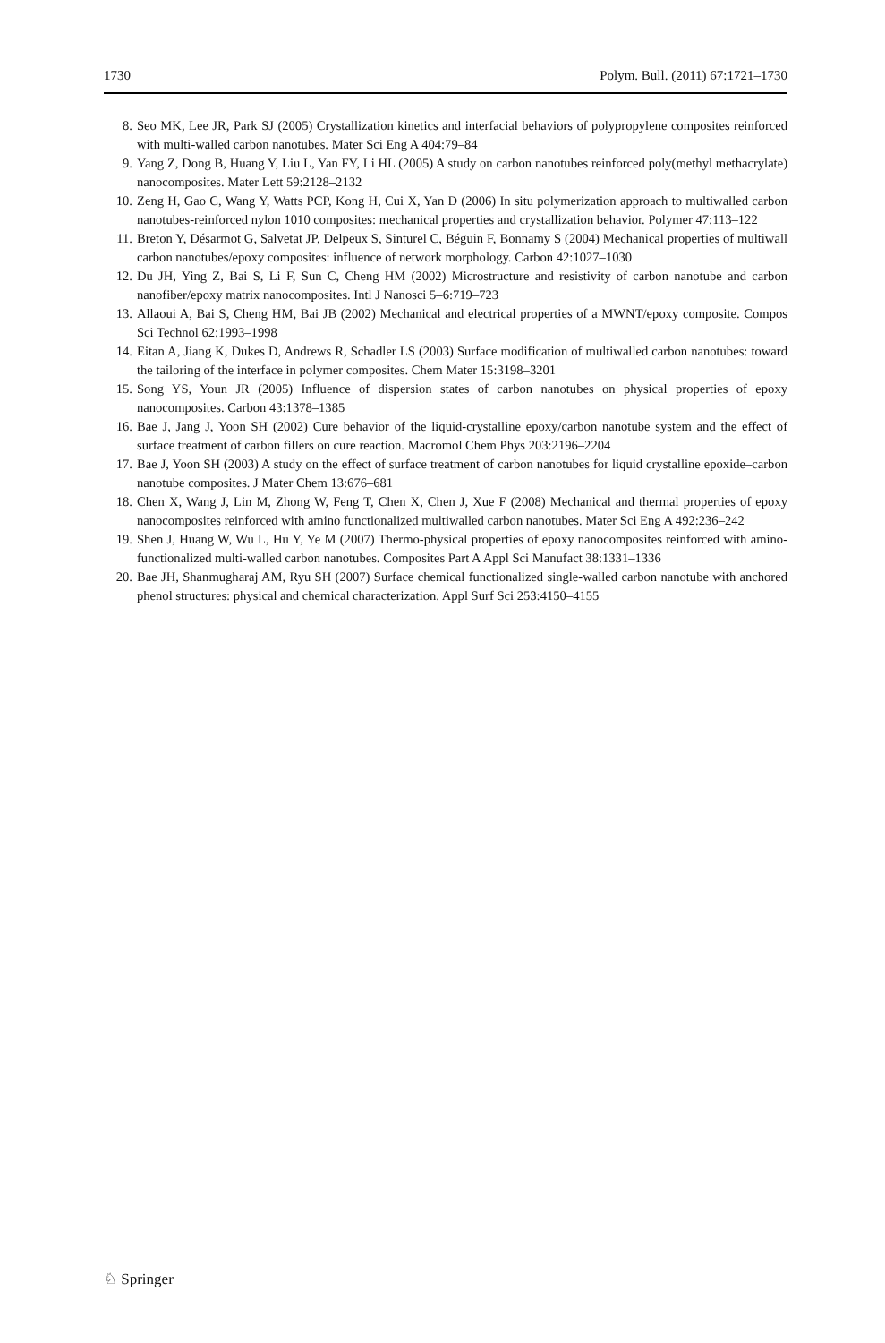1730 Polym. Bull. (2011) 67:1721–1730
8. Seo MK, Lee JR, Park SJ (2005) Crystallization kinetics and interfacial behaviors of polypropylene composites reinforced with multi-walled carbon nanotubes. Mater Sci Eng A 404:79–84
9. Yang Z, Dong B, Huang Y, Liu L, Yan FY, Li HL (2005) A study on carbon nanotubes reinforced poly(methyl methacrylate) nanocomposites. Mater Lett 59:2128–2132
10. Zeng H, Gao C, Wang Y, Watts PCP, Kong H, Cui X, Yan D (2006) In situ polymerization approach to multiwalled carbon nanotubes-reinforced nylon 1010 composites: mechanical properties and crystallization behavior. Polymer 47:113–122
11. Breton Y, Désarmot G, Salvetat JP, Delpeux S, Sinturel C, Béguin F, Bonnamy S (2004) Mechanical properties of multiwall carbon nanotubes/epoxy composites: influence of network morphology. Carbon 42:1027–1030
12. Du JH, Ying Z, Bai S, Li F, Sun C, Cheng HM (2002) Microstructure and resistivity of carbon nanotube and carbon nanofiber/epoxy matrix nanocomposites. Intl J Nanosci 5–6:719–723
13. Allaoui A, Bai S, Cheng HM, Bai JB (2002) Mechanical and electrical properties of a MWNT/epoxy composite. Compos Sci Technol 62:1993–1998
14. Eitan A, Jiang K, Dukes D, Andrews R, Schadler LS (2003) Surface modification of multiwalled carbon nanotubes: toward the tailoring of the interface in polymer composites. Chem Mater 15:3198–3201
15. Song YS, Youn JR (2005) Influence of dispersion states of carbon nanotubes on physical properties of epoxy nanocomposites. Carbon 43:1378–1385
16. Bae J, Jang J, Yoon SH (2002) Cure behavior of the liquid-crystalline epoxy/carbon nanotube system and the effect of surface treatment of carbon fillers on cure reaction. Macromol Chem Phys 203:2196–2204
17. Bae J, Yoon SH (2003) A study on the effect of surface treatment of carbon nanotubes for liquid crystalline epoxide–carbon nanotube composites. J Mater Chem 13:676–681
18. Chen X, Wang J, Lin M, Zhong W, Feng T, Chen X, Chen J, Xue F (2008) Mechanical and thermal properties of epoxy nanocomposites reinforced with amino functionalized multiwalled carbon nanotubes. Mater Sci Eng A 492:236–242
19. Shen J, Huang W, Wu L, Hu Y, Ye M (2007) Thermo-physical properties of epoxy nanocomposites reinforced with amino-functionalized multi-walled carbon nanotubes. Composites Part A Appl Sci Manufact 38:1331–1336
20. Bae JH, Shanmugharaj AM, Ryu SH (2007) Surface chemical functionalized single-walled carbon nanotube with anchored phenol structures: physical and chemical characterization. Appl Surf Sci 253:4150–4155
♘ Springer